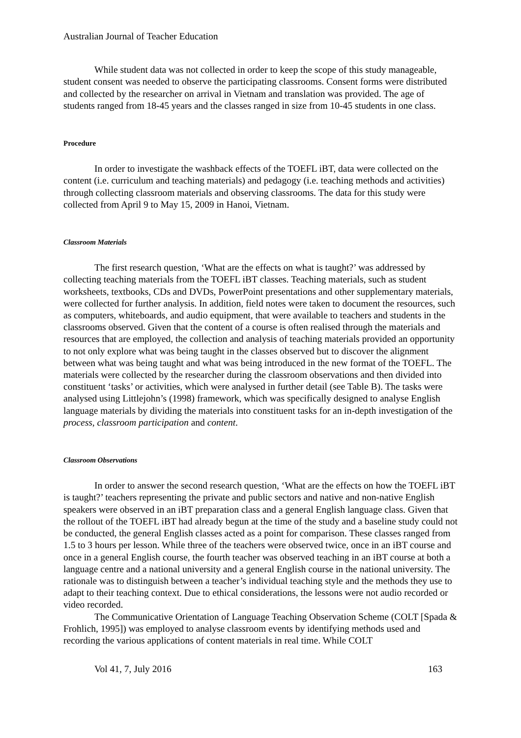Australian Journal of Teacher Education
While student data was not collected in order to keep the scope of this study manageable, student consent was needed to observe the participating classrooms. Consent forms were distributed and collected by the researcher on arrival in Vietnam and translation was provided. The age of students ranged from 18-45 years and the classes ranged in size from 10-45 students in one class.
Procedure
In order to investigate the washback effects of the TOEFL iBT, data were collected on the content (i.e. curriculum and teaching materials) and pedagogy (i.e. teaching methods and activities) through collecting classroom materials and observing classrooms. The data for this study were collected from April 9 to May 15, 2009 in Hanoi, Vietnam.
Classroom Materials
The first research question, ‘What are the effects on what is taught?’ was addressed by collecting teaching materials from the TOEFL iBT classes. Teaching materials, such as student worksheets, textbooks, CDs and DVDs, PowerPoint presentations and other supplementary materials, were collected for further analysis. In addition, field notes were taken to document the resources, such as computers, whiteboards, and audio equipment, that were available to teachers and students in the classrooms observed. Given that the content of a course is often realised through the materials and resources that are employed, the collection and analysis of teaching materials provided an opportunity to not only explore what was being taught in the classes observed but to discover the alignment between what was being taught and what was being introduced in the new format of the TOEFL. The materials were collected by the researcher during the classroom observations and then divided into constituent ‘tasks’ or activities, which were analysed in further detail (see Table B). The tasks were analysed using Littlejohn’s (1998) framework, which was specifically designed to analyse English language materials by dividing the materials into constituent tasks for an in-depth investigation of the process, classroom participation and content.
Classroom Observations
In order to answer the second research question, ‘What are the effects on how the TOEFL iBT is taught?’ teachers representing the private and public sectors and native and non-native English speakers were observed in an iBT preparation class and a general English language class. Given that the rollout of the TOEFL iBT had already begun at the time of the study and a baseline study could not be conducted, the general English classes acted as a point for comparison. These classes ranged from 1.5 to 3 hours per lesson. While three of the teachers were observed twice, once in an iBT course and once in a general English course, the fourth teacher was observed teaching in an iBT course at both a language centre and a national university and a general English course in the national university. The rationale was to distinguish between a teacher’s individual teaching style and the methods they use to adapt to their teaching context. Due to ethical considerations, the lessons were not audio recorded or video recorded.
The Communicative Orientation of Language Teaching Observation Scheme (COLT [Spada & Frohlich, 1995]) was employed to analyse classroom events by identifying methods used and recording the various applications of content materials in real time. While COLT
Vol 41, 7, July 2016 163